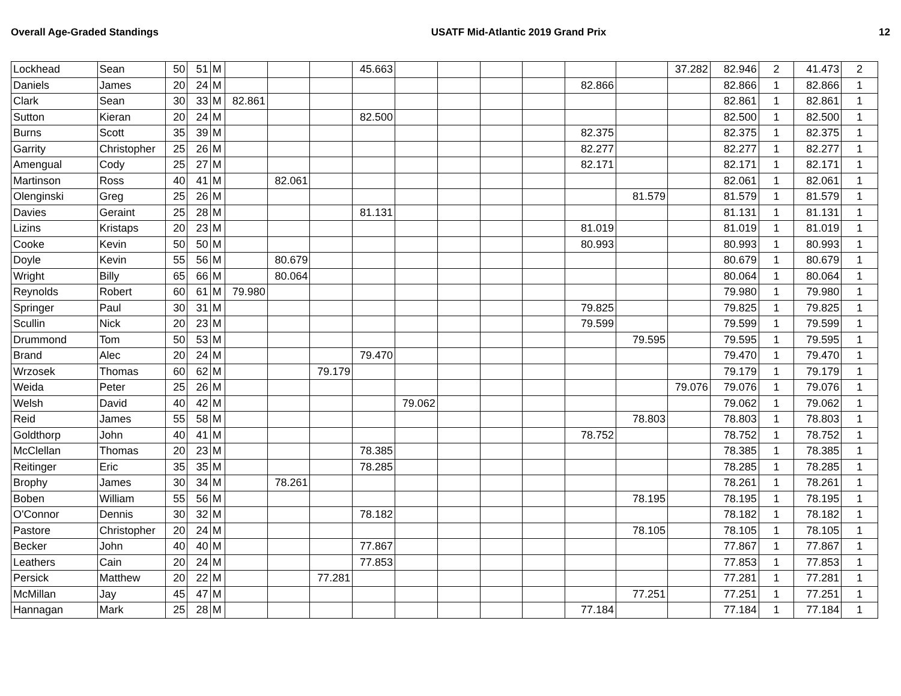Overall Age-Graded Standings USATF Mid-Atlantic 2019 Grand Prix 12
| Lockhead | Sean | 50 | 51 | M | | | | 45.663 | | | | | | | 37.282 | 82.946 | 2 | 41.473 | 2 |
| Daniels | James | 20 | 24 | M | | | | | | | | | 82.866 | | | 82.866 | 1 | 82.866 | 1 |
| Clark | Sean | 30 | 33 | M | 82.861 | | | | | | | | | | | 82.861 | 1 | 82.861 | 1 |
| Sutton | Kieran | 20 | 24 | M | | | | 82.500 | | | | | | | | 82.500 | 1 | 82.500 | 1 |
| Burns | Scott | 35 | 39 | M | | | | | | | | | 82.375 | | | 82.375 | 1 | 82.375 | 1 |
| Garrity | Christopher | 25 | 26 | M | | | | | | | | | 82.277 | | | 82.277 | 1 | 82.277 | 1 |
| Amengual | Cody | 25 | 27 | M | | | | | | | | | 82.171 | | | 82.171 | 1 | 82.171 | 1 |
| Martinson | Ross | 40 | 41 | M | | 82.061 | | | | | | | | | | 82.061 | 1 | 82.061 | 1 |
| Olenginski | Greg | 25 | 26 | M | | | | | | | | | | 81.579 | | 81.579 | 1 | 81.579 | 1 |
| Davies | Geraint | 25 | 28 | M | | | | 81.131 | | | | | | | | 81.131 | 1 | 81.131 | 1 |
| Lizins | Kristaps | 20 | 23 | M | | | | | | | | | 81.019 | | | 81.019 | 1 | 81.019 | 1 |
| Cooke | Kevin | 50 | 50 | M | | | | | | | | | 80.993 | | | 80.993 | 1 | 80.993 | 1 |
| Doyle | Kevin | 55 | 56 | M | | 80.679 | | | | | | | | | | 80.679 | 1 | 80.679 | 1 |
| Wright | Billy | 65 | 66 | M | | 80.064 | | | | | | | | | | 80.064 | 1 | 80.064 | 1 |
| Reynolds | Robert | 60 | 61 | M | 79.980 | | | | | | | | | | | 79.980 | 1 | 79.980 | 1 |
| Springer | Paul | 30 | 31 | M | | | | | | | | | 79.825 | | | 79.825 | 1 | 79.825 | 1 |
| Scullin | Nick | 20 | 23 | M | | | | | | | | | 79.599 | | | 79.599 | 1 | 79.599 | 1 |
| Drummond | Tom | 50 | 53 | M | | | | | | | | | | 79.595 | | 79.595 | 1 | 79.595 | 1 |
| Brand | Alec | 20 | 24 | M | | | | 79.470 | | | | | | | | 79.470 | 1 | 79.470 | 1 |
| Wrzosek | Thomas | 60 | 62 | M | | | 79.179 | | | | | | | | | 79.179 | 1 | 79.179 | 1 |
| Weida | Peter | 25 | 26 | M | | | | | | | | | | | 79.076 | 79.076 | 1 | 79.076 | 1 |
| Welsh | David | 40 | 42 | M | | | | | 79.062 | | | | | | | 79.062 | 1 | 79.062 | 1 |
| Reid | James | 55 | 58 | M | | | | | | | | | | 78.803 | | 78.803 | 1 | 78.803 | 1 |
| Goldthorp | John | 40 | 41 | M | | | | | | | | | 78.752 | | | 78.752 | 1 | 78.752 | 1 |
| McClellan | Thomas | 20 | 23 | M | | | | 78.385 | | | | | | | | 78.385 | 1 | 78.385 | 1 |
| Reitinger | Eric | 35 | 35 | M | | | | 78.285 | | | | | | | | 78.285 | 1 | 78.285 | 1 |
| Brophy | James | 30 | 34 | M | | 78.261 | | | | | | | | | | 78.261 | 1 | 78.261 | 1 |
| Boben | William | 55 | 56 | M | | | | | | | | | | 78.195 | | 78.195 | 1 | 78.195 | 1 |
| O'Connor | Dennis | 30 | 32 | M | | | | 78.182 | | | | | | | | 78.182 | 1 | 78.182 | 1 |
| Pastore | Christopher | 20 | 24 | M | | | | | | | | | | 78.105 | | 78.105 | 1 | 78.105 | 1 |
| Becker | John | 40 | 40 | M | | | | 77.867 | | | | | | | | 77.867 | 1 | 77.867 | 1 |
| Leathers | Cain | 20 | 24 | M | | | | 77.853 | | | | | | | | 77.853 | 1 | 77.853 | 1 |
| Persick | Matthew | 20 | 22 | M | | | 77.281 | | | | | | | | | 77.281 | 1 | 77.281 | 1 |
| McMillan | Jay | 45 | 47 | M | | | | | | | | | | 77.251 | | 77.251 | 1 | 77.251 | 1 |
| Hannagan | Mark | 25 | 28 | M | | | | | | | | | 77.184 | | | 77.184 | 1 | 77.184 | 1 |